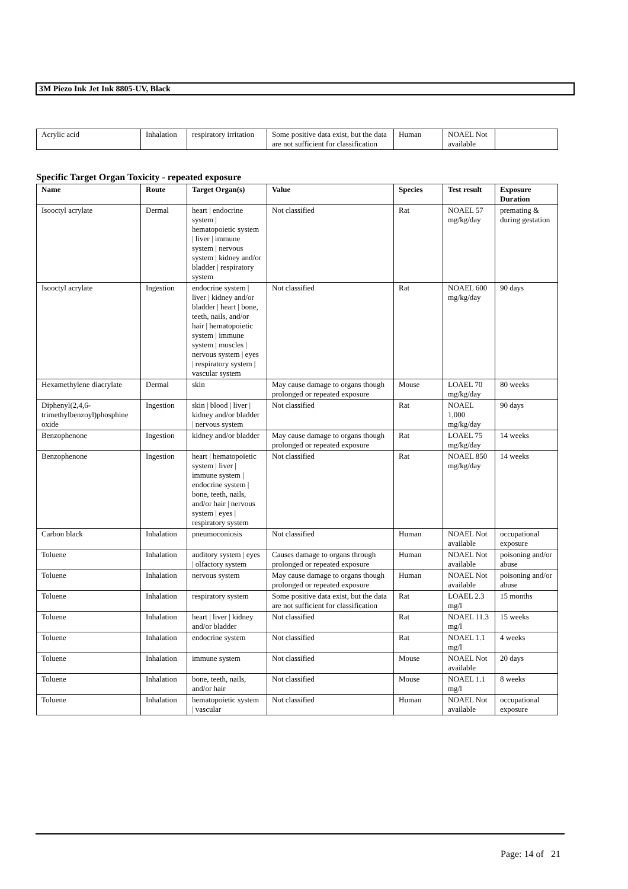3M Piezo Ink Jet Ink 8805-UV, Black
| Acrylic acid | Inhalation | respiratory irritation | Some positive data exist, but the data are not sufficient for classification | Human | NOAEL Not available | |
Specific Target Organ Toxicity - repeated exposure
| Name | Route | Target Organ(s) | Value | Species | Test result | Exposure Duration |
| --- | --- | --- | --- | --- | --- | --- |
| Isooctyl acrylate | Dermal | heart / endocrine system / hematopoietic system / liver / immune system / nervous system / kidney and/or bladder / respiratory system | Not classified | Rat | NOAEL 57 mg/kg/day | premating & during gestation |
| Isooctyl acrylate | Ingestion | endocrine system / liver / kidney and/or bladder / heart / bone, teeth, nails, and/or hair / hematopoietic system / immune system / muscles / nervous system / eyes / respiratory system / vascular system | Not classified | Rat | NOAEL 600 mg/kg/day | 90 days |
| Hexamethylene diacrylate | Dermal | skin | May cause damage to organs though prolonged or repeated exposure | Mouse | LOAEL 70 mg/kg/day | 80 weeks |
| Diphenyl(2,4,6-trimethylbenzoyl)phosphine oxide | Ingestion | skin / blood / liver / kidney and/or bladder / nervous system | Not classified | Rat | NOAEL 1,000 mg/kg/day | 90 days |
| Benzophenone | Ingestion | kidney and/or bladder | May cause damage to organs though prolonged or repeated exposure | Rat | LOAEL 75 mg/kg/day | 14 weeks |
| Benzophenone | Ingestion | heart / hematopoietic system / liver / immune system / endocrine system / bone, teeth, nails, and/or hair / nervous system / eyes / respiratory system | Not classified | Rat | NOAEL 850 mg/kg/day | 14 weeks |
| Carbon black | Inhalation | pneumoconiosis | Not classified | Human | NOAEL Not available | occupational exposure |
| Toluene | Inhalation | auditory system / eyes / olfactory system | Causes damage to organs through prolonged or repeated exposure | Human | NOAEL Not available | poisoning and/or abuse |
| Toluene | Inhalation | nervous system | May cause damage to organs though prolonged or repeated exposure | Human | NOAEL Not available | poisoning and/or abuse |
| Toluene | Inhalation | respiratory system | Some positive data exist, but the data are not sufficient for classification | Rat | LOAEL 2.3 mg/l | 15 months |
| Toluene | Inhalation | heart / liver / kidney and/or bladder | Not classified | Rat | NOAEL 11.3 mg/l | 15 weeks |
| Toluene | Inhalation | endocrine system | Not classified | Rat | NOAEL 1.1 mg/l | 4 weeks |
| Toluene | Inhalation | immune system | Not classified | Mouse | NOAEL Not available | 20 days |
| Toluene | Inhalation | bone, teeth, nails, and/or hair | Not classified | Mouse | NOAEL 1.1 mg/l | 8 weeks |
| Toluene | Inhalation | hematopoietic system / vascular | Not classified | Human | NOAEL Not available | occupational exposure |
Page: 14 of 21